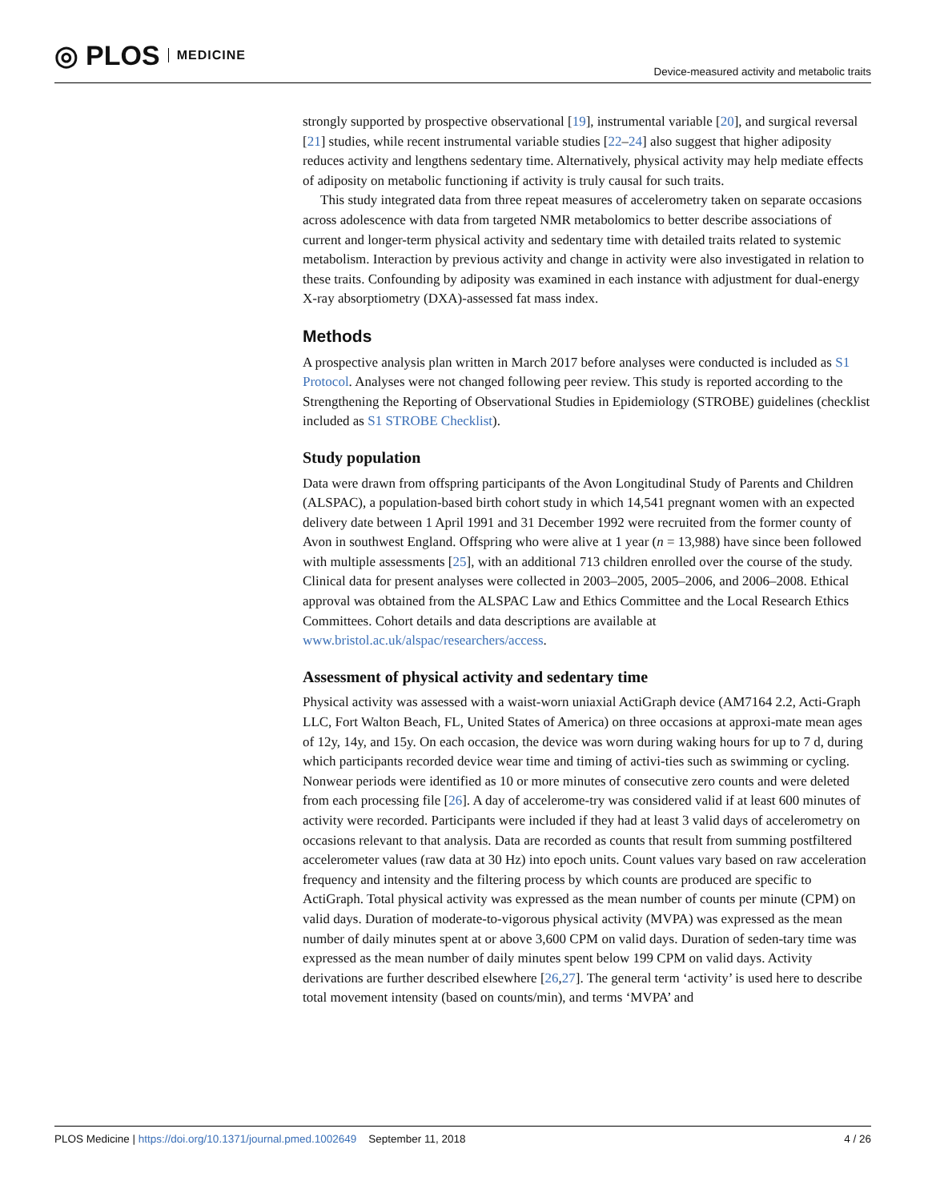◎ PLOS MEDICINE
Device-measured activity and metabolic traits
strongly supported by prospective observational [19], instrumental variable [20], and surgical reversal [21] studies, while recent instrumental variable studies [22–24] also suggest that higher adiposity reduces activity and lengthens sedentary time. Alternatively, physical activity may help mediate effects of adiposity on metabolic functioning if activity is truly causal for such traits.
This study integrated data from three repeat measures of accelerometry taken on separate occasions across adolescence with data from targeted NMR metabolomics to better describe associations of current and longer-term physical activity and sedentary time with detailed traits related to systemic metabolism. Interaction by previous activity and change in activity were also investigated in relation to these traits. Confounding by adiposity was examined in each instance with adjustment for dual-energy X-ray absorptiometry (DXA)-assessed fat mass index.
Methods
A prospective analysis plan written in March 2017 before analyses were conducted is included as S1 Protocol. Analyses were not changed following peer review. This study is reported according to the Strengthening the Reporting of Observational Studies in Epidemiology (STROBE) guidelines (checklist included as S1 STROBE Checklist).
Study population
Data were drawn from offspring participants of the Avon Longitudinal Study of Parents and Children (ALSPAC), a population-based birth cohort study in which 14,541 pregnant women with an expected delivery date between 1 April 1991 and 31 December 1992 were recruited from the former county of Avon in southwest England. Offspring who were alive at 1 year (n = 13,988) have since been followed with multiple assessments [25], with an additional 713 children enrolled over the course of the study. Clinical data for present analyses were collected in 2003–2005, 2005–2006, and 2006–2008. Ethical approval was obtained from the ALSPAC Law and Ethics Committee and the Local Research Ethics Committees. Cohort details and data descriptions are available at www.bristol.ac.uk/alspac/researchers/access.
Assessment of physical activity and sedentary time
Physical activity was assessed with a waist-worn uniaxial ActiGraph device (AM7164 2.2, Acti-Graph LLC, Fort Walton Beach, FL, United States of America) on three occasions at approxi-mate mean ages of 12y, 14y, and 15y. On each occasion, the device was worn during waking hours for up to 7 d, during which participants recorded device wear time and timing of activi-ties such as swimming or cycling. Nonwear periods were identified as 10 or more minutes of consecutive zero counts and were deleted from each processing file [26]. A day of accelerome-try was considered valid if at least 600 minutes of activity were recorded. Participants were included if they had at least 3 valid days of accelerometry on occasions relevant to that analysis. Data are recorded as counts that result from summing postfiltered accelerometer values (raw data at 30 Hz) into epoch units. Count values vary based on raw acceleration frequency and intensity and the filtering process by which counts are produced are specific to ActiGraph. Total physical activity was expressed as the mean number of counts per minute (CPM) on valid days. Duration of moderate-to-vigorous physical activity (MVPA) was expressed as the mean number of daily minutes spent at or above 3,600 CPM on valid days. Duration of seden-tary time was expressed as the mean number of daily minutes spent below 199 CPM on valid days. Activity derivations are further described elsewhere [26,27]. The general term ‘activity’ is used here to describe total movement intensity (based on counts/min), and terms ‘MVPA’ and
PLOS Medicine | https://doi.org/10.1371/journal.pmed.1002649 September 11, 2018
4 / 26